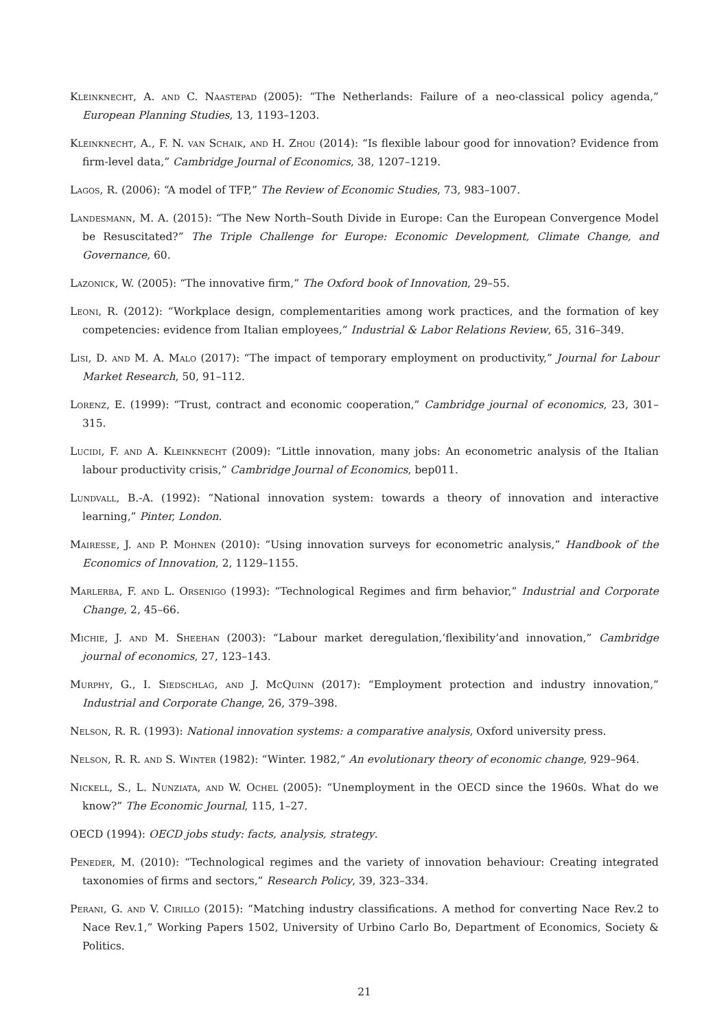Kleinknecht, A. and C. Naastepad (2005): “The Netherlands: Failure of a neo-classical policy agenda,” European Planning Studies, 13, 1193–1203.
Kleinknecht, A., F. N. van Schaik, and H. Zhou (2014): “Is flexible labour good for innovation? Evidence from firm-level data,” Cambridge Journal of Economics, 38, 1207–1219.
Lagos, R. (2006): “A model of TFP,” The Review of Economic Studies, 73, 983–1007.
Landesmann, M. A. (2015): “The New North–South Divide in Europe: Can the European Convergence Model be Resuscitated?” The Triple Challenge for Europe: Economic Development, Climate Change, and Governance, 60.
Lazonick, W. (2005): “The innovative firm,” The Oxford book of Innovation, 29–55.
Leoni, R. (2012): “Workplace design, complementarities among work practices, and the formation of key competencies: evidence from Italian employees,” Industrial & Labor Relations Review, 65, 316–349.
Lisi, D. and M. A. Malo (2017): “The impact of temporary employment on productivity,” Journal for Labour Market Research, 50, 91–112.
Lorenz, E. (1999): “Trust, contract and economic cooperation,” Cambridge journal of economics, 23, 301–315.
Lucidi, F. and A. Kleinknecht (2009): “Little innovation, many jobs: An econometric analysis of the Italian labour productivity crisis,” Cambridge Journal of Economics, bep011.
Lundvall, B.-A. (1992): “National innovation system: towards a theory of innovation and interactive learning,” Pinter, London.
Mairesse, J. and P. Mohnen (2010): “Using innovation surveys for econometric analysis,” Handbook of the Economics of Innovation, 2, 1129–1155.
Marlerba, F. and L. Orsenigo (1993): “Technological Regimes and firm behavior,” Industrial and Corporate Change, 2, 45–66.
Michie, J. and M. Sheehan (2003): “Labour market deregulation,‘flexibility’and innovation,” Cambridge journal of economics, 27, 123–143.
Murphy, G., I. Siedschlag, and J. McQuinn (2017): “Employment protection and industry innovation,” Industrial and Corporate Change, 26, 379–398.
Nelson, R. R. (1993): National innovation systems: a comparative analysis, Oxford university press.
Nelson, R. R. and S. Winter (1982): “Winter. 1982,” An evolutionary theory of economic change, 929–964.
Nickell, S., L. Nunziata, and W. Ochel (2005): “Unemployment in the OECD since the 1960s. What do we know?” The Economic Journal, 115, 1–27.
OECD (1994): OECD jobs study: facts, analysis, strategy.
Peneder, M. (2010): “Technological regimes and the variety of innovation behaviour: Creating integrated taxonomies of firms and sectors,” Research Policy, 39, 323–334.
Perani, G. and V. Cirillo (2015): “Matching industry classifications. A method for converting Nace Rev.2 to Nace Rev.1,” Working Papers 1502, University of Urbino Carlo Bo, Department of Economics, Society & Politics.
21